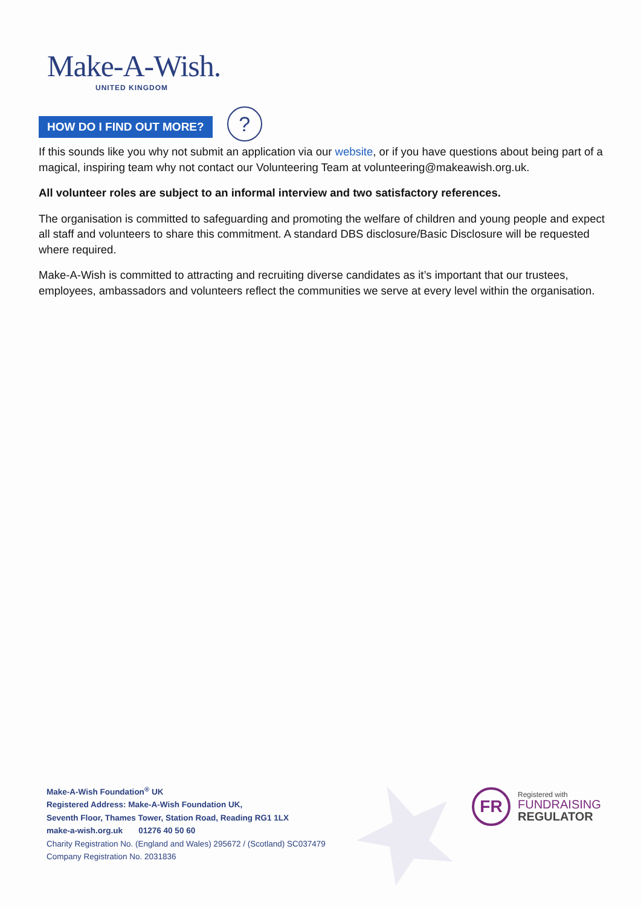Make-A-Wish.
UNITED KINGDOM
HOW DO I FIND OUT MORE?
?
If this sounds like you why not submit an application via our website, or if you have questions about being part of a magical, inspiring team why not contact our Volunteering Team at volunteering@makeawish.org.uk.
All volunteer roles are subject to an informal interview and two satisfactory references.
The organisation is committed to safeguarding and promoting the welfare of children and young people and expect all staff and volunteers to share this commitment. A standard DBS disclosure/Basic Disclosure will be requested where required.
Make-A-Wish is committed to attracting and recruiting diverse candidates as it’s important that our trustees, employees, ambassadors and volunteers reflect the communities we serve at every level within the organisation.
Make-A-Wish Foundation<sup>®</sup> UK
Registered Address: Make-A-Wish Foundation UK,
Seventh Floor, Thames Tower, Station Road, Reading RG1 1LX
make-a-wish.org.uk 01276 40 50 60
Charity Registration No. (England and Wales) 295672 / (Scotland) SC037479
Company Registration No. 2031836
FR
Registered with
FUNDRAISING
REGULATOR